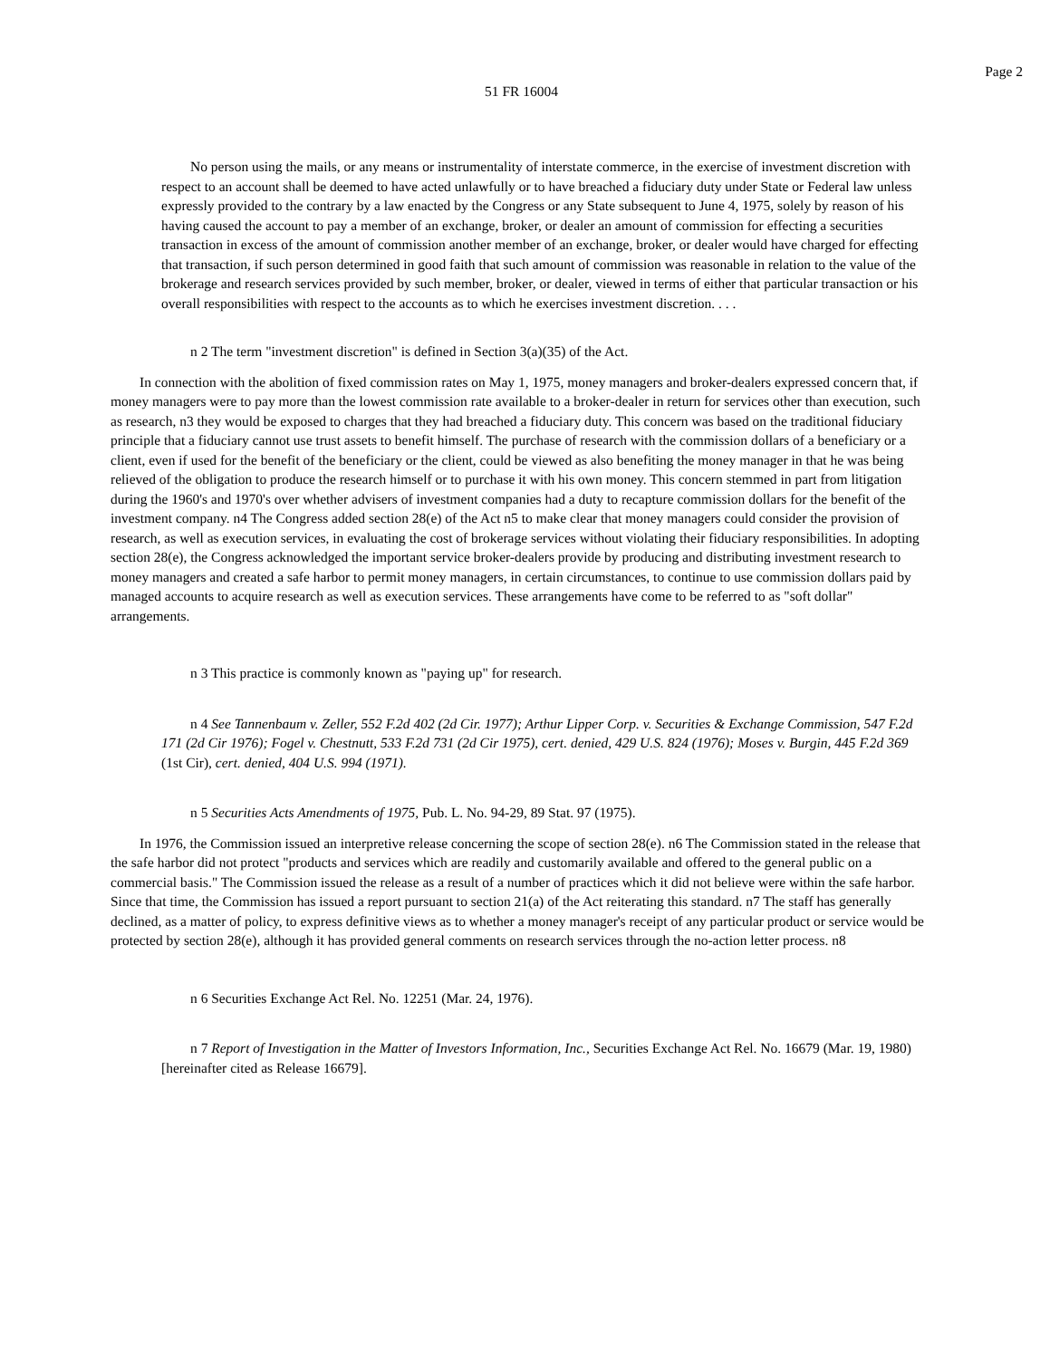Page 2
51 FR 16004
No person using the mails, or any means or instrumentality of interstate commerce, in the exercise of investment discretion with respect to an account shall be deemed to have acted unlawfully or to have breached a fiduciary duty under State or Federal law unless expressly provided to the contrary by a law enacted by the Congress or any State subsequent to June 4, 1975, solely by reason of his having caused the account to pay a member of an exchange, broker, or dealer an amount of commission for effecting a securities transaction in excess of the amount of commission another member of an exchange, broker, or dealer would have charged for effecting that transaction, if such person determined in good faith that such amount of commission was reasonable in relation to the value of the brokerage and research services provided by such member, broker, or dealer, viewed in terms of either that particular transaction or his overall responsibilities with respect to the accounts as to which he exercises investment discretion. . . .
n 2 The term "investment discretion" is defined in Section 3(a)(35) of the Act.
In connection with the abolition of fixed commission rates on May 1, 1975, money managers and broker-dealers expressed concern that, if money managers were to pay more than the lowest commission rate available to a broker-dealer in return for services other than execution, such as research, n3 they would be exposed to charges that they had breached a fiduciary duty. This concern was based on the traditional fiduciary principle that a fiduciary cannot use trust assets to benefit himself. The purchase of research with the commission dollars of a beneficiary or a client, even if used for the benefit of the beneficiary or the client, could be viewed as also benefiting the money manager in that he was being relieved of the obligation to produce the research himself or to purchase it with his own money. This concern stemmed in part from litigation during the 1960's and 1970's over whether advisers of investment companies had a duty to recapture commission dollars for the benefit of the investment company. n4 The Congress added section 28(e) of the Act n5 to make clear that money managers could consider the provision of research, as well as execution services, in evaluating the cost of brokerage services without violating their fiduciary responsibilities. In adopting section 28(e), the Congress acknowledged the important service broker-dealers provide by producing and distributing investment research to money managers and created a safe harbor to permit money managers, in certain circumstances, to continue to use commission dollars paid by managed accounts to acquire research as well as execution services. These arrangements have come to be referred to as "soft dollar" arrangements.
n 3 This practice is commonly known as "paying up" for research.
n 4 See Tannenbaum v. Zeller, 552 F.2d 402 (2d Cir. 1977); Arthur Lipper Corp. v. Securities & Exchange Commission, 547 F.2d 171 (2d Cir 1976); Fogel v. Chestnutt, 533 F.2d 731 (2d Cir 1975), cert. denied, 429 U.S. 824 (1976); Moses v. Burgin, 445 F.2d 369 (1st Cir), cert. denied, 404 U.S. 994 (1971).
n 5 Securities Acts Amendments of 1975, Pub. L. No. 94-29, 89 Stat. 97 (1975).
In 1976, the Commission issued an interpretive release concerning the scope of section 28(e). n6 The Commission stated in the release that the safe harbor did not protect "products and services which are readily and customarily available and offered to the general public on a commercial basis." The Commission issued the release as a result of a number of practices which it did not believe were within the safe harbor. Since that time, the Commission has issued a report pursuant to section 21(a) of the Act reiterating this standard. n7 The staff has generally declined, as a matter of policy, to express definitive views as to whether a money manager's receipt of any particular product or service would be protected by section 28(e), although it has provided general comments on research services through the no-action letter process. n8
n 6 Securities Exchange Act Rel. No. 12251 (Mar. 24, 1976).
n 7 Report of Investigation in the Matter of Investors Information, Inc., Securities Exchange Act Rel. No. 16679 (Mar. 19, 1980) [hereinafter cited as Release 16679].